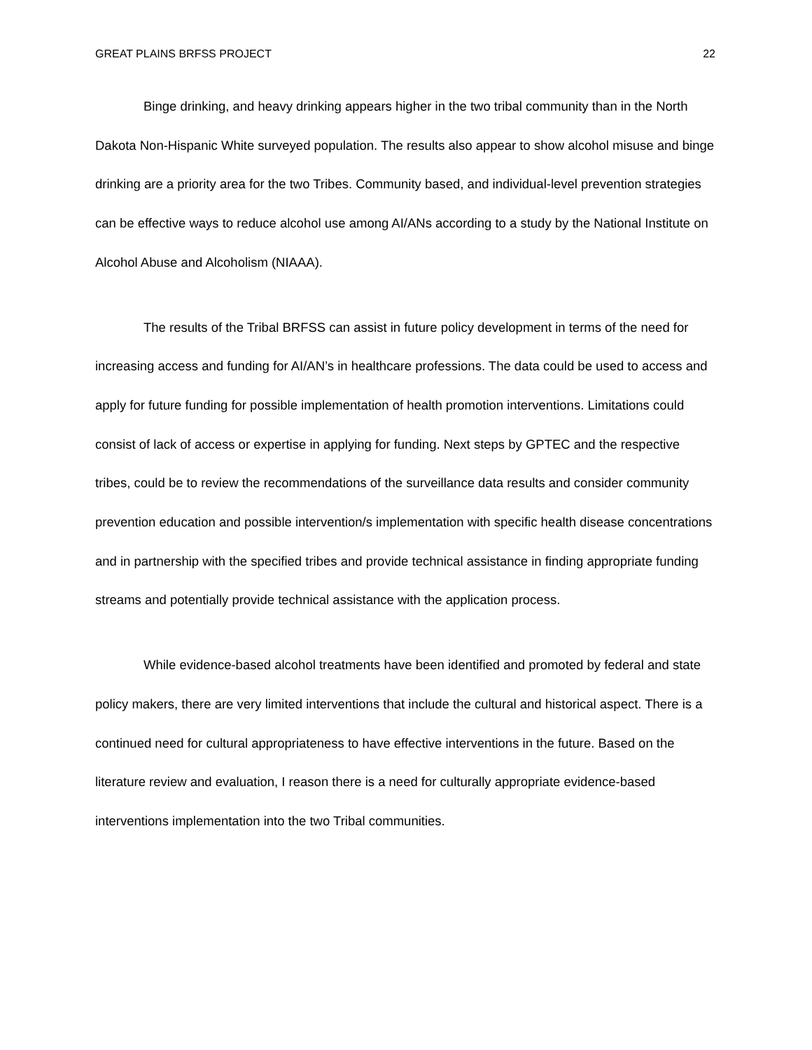GREAT PLAINS BRFSS PROJECT 22
Binge drinking, and heavy drinking appears higher in the two tribal community than in the North Dakota Non-Hispanic White surveyed population. The results also appear to show alcohol misuse and binge drinking are a priority area for the two Tribes. Community based, and individual-level prevention strategies can be effective ways to reduce alcohol use among AI/ANs according to a study by the National Institute on Alcohol Abuse and Alcoholism (NIAAA).
The results of the Tribal BRFSS can assist in future policy development in terms of the need for increasing access and funding for AI/AN’s in healthcare professions. The data could be used to access and apply for future funding for possible implementation of health promotion interventions. Limitations could consist of lack of access or expertise in applying for funding. Next steps by GPTEC and the respective tribes, could be to review the recommendations of the surveillance data results and consider community prevention education and possible intervention/s implementation with specific health disease concentrations and in partnership with the specified tribes and provide technical assistance in finding appropriate funding streams and potentially provide technical assistance with the application process.
While evidence-based alcohol treatments have been identified and promoted by federal and state policy makers, there are very limited interventions that include the cultural and historical aspect. There is a continued need for cultural appropriateness to have effective interventions in the future. Based on the literature review and evaluation, I reason there is a need for culturally appropriate evidence-based interventions implementation into the two Tribal communities.